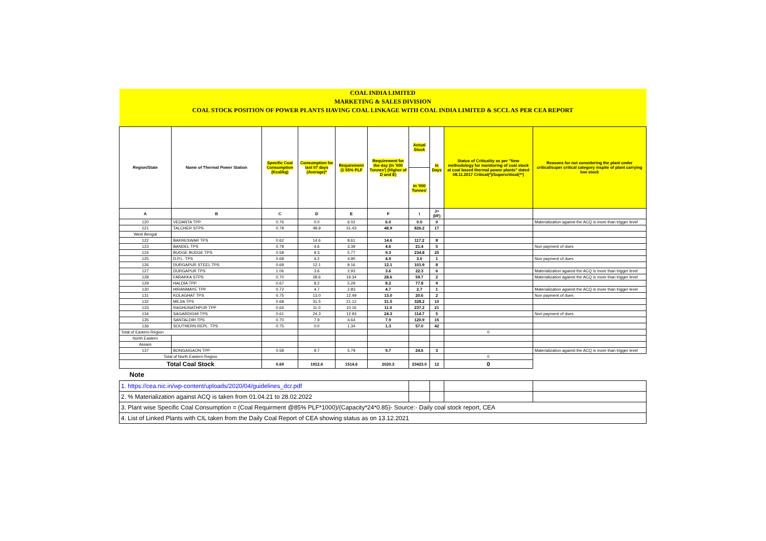| COAL INDIA LIMITED | | | | | | | | | |
| MARKETING & SALES DIVISION | | | | | | | | | |
| COAL STOCK POSITION OF POWER PLANTS HAVING COAL LINKAGE WITH COAL INDIA LIMITED & SCCL AS PER CEA REPORT | | | | | | | | | |
| Region/State | Name of Thermal Power Station | Specific Coal Consumption (Kcal/kg) | Consumption for last 07 days (Average)* | Requirement @ 55% PLF | Requirement for the day (In '000 Tonnes') (Higher of D and E) | Actual Stock | In Days | Status of Criticality as per "New methodology for monitoring of coal stock at coal based thermal power plants" dated 08.11.2017 Critical(*)/Supercritical(**) | Reasons for not considering the plant under critical/super critical category inspite of plant carrying low stock |
| | | | | | | In '000 Tonnes' | | | |
| A | B | C | D | E | F | I | J=(I/F) | | |
| 120 | VEDANTA TPP | 0.76 | 0.0 | 6.02 | 6.0 | 0.0 | 0 | | Materialization against the ACQ is more than trigger level |
| 121 | TALCHER STPS | 0.79 | 48.9 | 31.43 | 48.9 | 826.2 | 17 | | |
| West Bengal | | | | | | | | | |
| 122 | BAKRESWAR TPS | 0.62 | 14.6 | 8.61 | 14.6 | 117.2 | 8 | | |
| 123 | BANDEL TPS | 0.78 | 4.6 | 3.39 | 4.6 | 21.4 | 5 | | Non payment of dues |
| 124 | BUDGE BUDGE TPS | 0.58 | 9.3 | 5.77 | 9.3 | 234.8 | 25 | | |
| 125 | D.P.L. TPS | 0.68 | 4.2 | 4.90 | 4.9 | 3.0 | 1 | | Non payment of dues |
| 126 | DURGAPUR STEEL TPS | 0.69 | 12.1 | 9.16 | 12.1 | 101.9 | 8 | | |
| 127 | DURGAPUR TPS | 1.06 | 3.6 | 2.93 | 3.6 | 22.3 | 6 | | Materialization against the ACQ is more than trigger level |
| 128 | FARAKKA STPS | 0.70 | 28.6 | 19.34 | 28.6 | 59.7 | 2 | | Materialization against the ACQ is more than trigger level |
| 129 | HALDIA TPP | 0.67 | 8.2 | 5.29 | 8.2 | 77.8 | 9 | | |
| 130 | HIRANMAYE TPP | 0.72 | 4.7 | 2.83 | 4.7 | 2.7 | 1 | | Materialization against the ACQ is more than trigger level |
| 131 | KOLAGHAT TPS | 0.75 | 13.0 | 12.49 | 13.0 | 20.6 | 2 | | Non payment of dues |
| 132 | MEJIA TPS | 0.68 | 31.5 | 21.12 | 31.5 | 328.2 | 10 | | |
| 133 | RAGHUNATHPUR TPP | 0.64 | 11.0 | 10.16 | 11.0 | 237.2 | 21 | | |
| 134 | SAGARDIGHI TPS | 0.61 | 24.3 | 12.93 | 24.3 | 114.7 | 5 | | Non payment of dues |
| 135 | SANTALDIH TPS | 0.70 | 7.9 | 4.64 | 7.9 | 120.9 | 15 | | |
| 136 | SOUTHERN REPL. TPS | 0.75 | 0.0 | 1.34 | 1.3 | 57.0 | 42 | | |
| Total of Eastern Region | | | | | | | | 0 | |
| North Eastern | | | | | | | | | |
| Assam | | | | | | | | | |
| 137 | BONGAIGAON TPP | 0.58 | 9.7 | 5.79 | 9.7 | 24.6 | 3 | | Materialization against the ACQ is more than trigger level |
| Total of North Eastern Region | | | | | | | | 0 | |
| Total Coal Stock | | 0.69 | 1912.6 | 1514.6 | 2020.3 | 23423.0 | 12 | 0 | |
| Note | | | | | | | | | |
| 1. https://cea.nic.in/wp-content/uploads/2020/04/guidelines_dcr.pdf | | | | | | | | | |
| 2. % Materialization against ACQ is taken from 01.04.21 to 28.02.2022 | | | | | | | | | |
| 3. Plant wise Specific Coal Consumption = (Coal Requirment @85% PLF*1000)/(Capacity*24*0.85)- Source:- Daily coal stock report, CEA | | | | | | | | | |
| 4. List of Linked Plants with CIL taken from the Daily Coal Report of CEA showing status as on 13.12.2021 | | | | | | | | | |